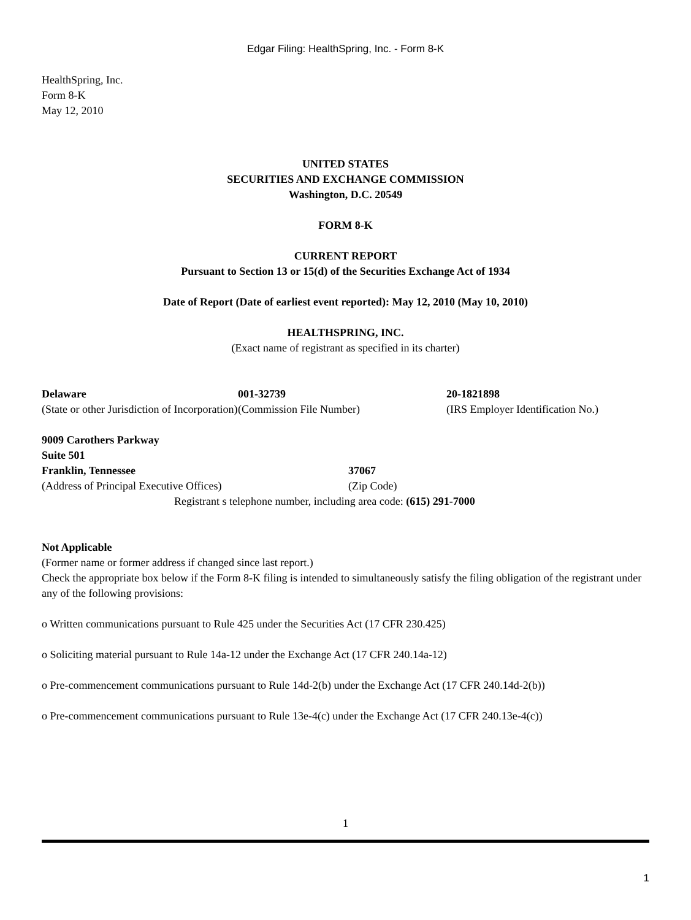Edgar Filing: HealthSpring, Inc. - Form 8-K
HealthSpring, Inc.
Form 8-K
May 12, 2010
UNITED STATES
SECURITIES AND EXCHANGE COMMISSION
Washington, D.C. 20549
FORM 8-K
CURRENT REPORT
Pursuant to Section 13 or 15(d) of the Securities Exchange Act of 1934
Date of Report (Date of earliest event reported): May 12, 2010 (May 10, 2010)
HEALTHSPRING, INC.
(Exact name of registrant as specified in its charter)
| Delaware | 001-32739 | 20-1821898 |
| (State or other Jurisdiction of Incorporation) | (Commission File Number) | (IRS Employer Identification No.) |
| 9009 Carothers Parkway Suite 501 Franklin, Tennessee | 37067 |
| (Address of Principal Executive Offices) | (Zip Code) |
Registrant s telephone number, including area code: (615) 291-7000
Not Applicable
(Former name or former address if changed since last report.)
Check the appropriate box below if the Form 8-K filing is intended to simultaneously satisfy the filing obligation of the registrant under any of the following provisions:
o Written communications pursuant to Rule 425 under the Securities Act (17 CFR 230.425)
o Soliciting material pursuant to Rule 14a-12 under the Exchange Act (17 CFR 240.14a-12)
o Pre-commencement communications pursuant to Rule 14d-2(b) under the Exchange Act (17 CFR 240.14d-2(b))
o Pre-commencement communications pursuant to Rule 13e-4(c) under the Exchange Act (17 CFR 240.13e-4(c))
1
1